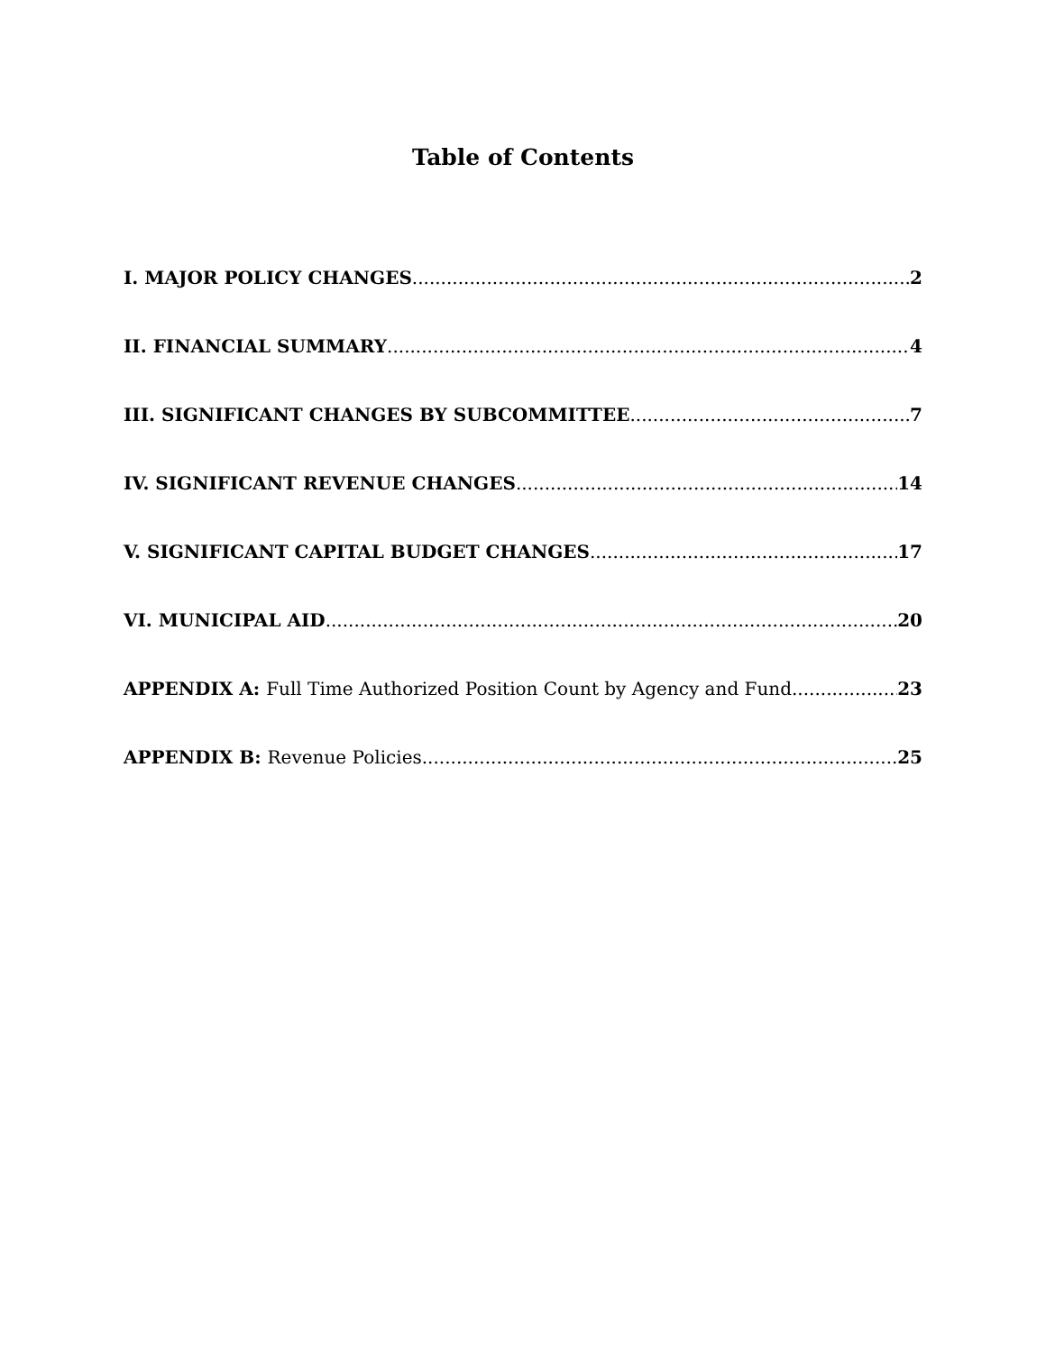Table of Contents
I. MAJOR POLICY CHANGES 2
II. FINANCIAL SUMMARY 4
III. SIGNIFICANT CHANGES BY SUBCOMMITTEE 7
IV. SIGNIFICANT REVENUE CHANGES 14
V. SIGNIFICANT CAPITAL BUDGET CHANGES 17
VI. MUNICIPAL AID 20
APPENDIX A: Full Time Authorized Position Count by Agency and Fund 23
APPENDIX B: Revenue Policies 25